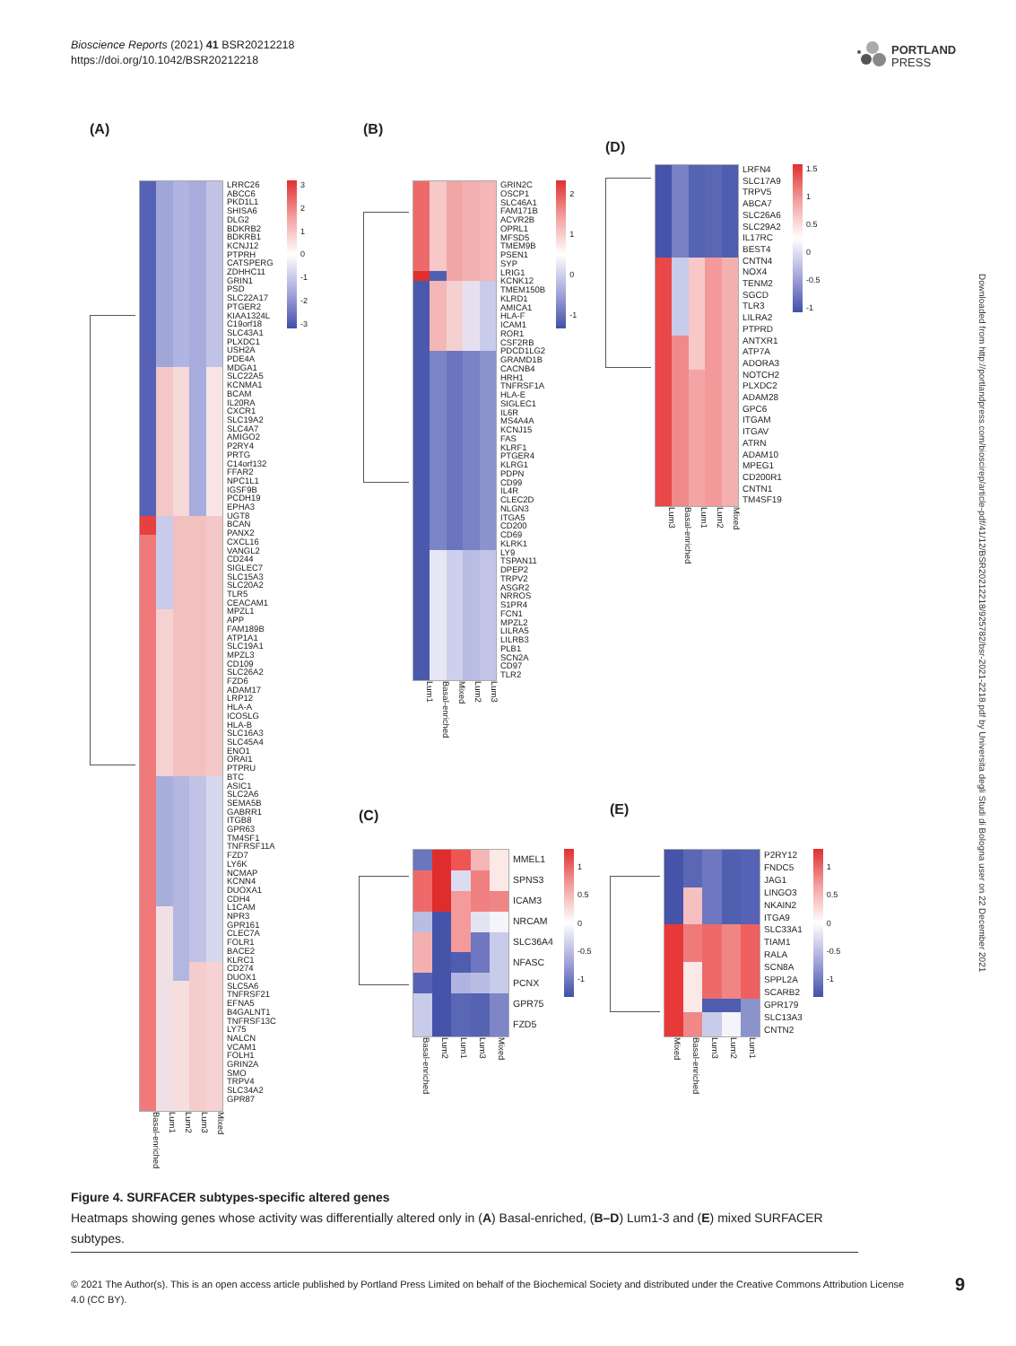Bioscience Reports (2021) 41 BSR20212218
https://doi.org/10.1042/BSR20212218
PORTLAND
PRESS
Downloaded from http://portlandpress.com/bioscirep/article-pdf/41/12/BSR20212218/925782/bsr-2021-2218.pdf by Universita degli Studi di Bologna user on 22 December 2021
(A)
LRRC26
ABCC6
PKD1L1
SHISA6
DLG2
BDKRB2
BDKRB1
KCNJ12
PTPRH
CATSPERG
ZDHHC11
GRIN1
PSD
SLC22A17
PTGER2
KIAA1324L
C19orf18
SLC43A1
PLXDC1
USH2A
PDE4A
MDGA1
SLC22A5
KCNMA1
BCAM
IL20RA
CXCR1
SLC19A2
SLC4A7
AMIGO2
P2RY4
PRTG
C14orf132
FFAR2
NPC1L1
IGSF9B
PCDH19
EPHA3
UGT8
BCAN
PANX2
CXCL16
VANGL2
CD244
SIGLEC7
SLC15A3
SLC20A2
TLR5
CEACAM1
MPZL1
APP
FAM189B
ATP1A1
SLC19A1
MPZL3
CD109
SLC26A2
FZD6
ADAM17
LRP12
HLA-A
ICOSLG
HLA-B
SLC16A3
SLC45A4
ENO1
ORAI1
PTPRU
BTC
ASIC1
SLC2A6
SEMA5B
GABRR1
ITGB8
GPR63
TM4SF1
TNFRSF11A
FZD7
LY6K
NCMAP
KCNN4
DUOXA1
CDH4
L1CAM
NPR3
GPR161
CLEC7A
FOLR1
BACE2
KLRC1
CD274
DUOX1
SLC5A6
TNFRSF21
EFNA5
B4GALNT1
TNFRSF13C
LY75
NALCN
VCAM1
FOLH1
GRIN2A
SMO
TRPV4
SLC34A2
GPR87
3210
-1
-2
-3
Basal-enriched
Lum1
Lum2
Lum3
Mixed
(B)
GRIN2C
OSCP1
SLC46A1
FAM171B
ACVR2B
OPRL1
MFSD5
TMEM9B
PSEN1
SYP
LRIG1
KCNK12
TMEM150B
KLRD1
AMICA1
HLA-F
ICAM1
ROR1
CSF2RB
PDCD1LG2
GRAMD1B
CACNB4
HRH1
TNFRSF1A
HLA-E
SIGLEC1
IL6R
MS4A4A
KCNJ15
FAS
KLRF1
PTGER4
KLRG1
PDPN
CD99
IL4R
CLEC2D
NLGN3
ITGA5
CD200
CD69
KLRK1
LY9
TSPAN11
DPEP2
TRPV2
ASGR2
NRROS
S1PR4
FCN1
MPZL2
LILRA5
LILRB3
PLB1
SCN2A
CD97
TLR2
210
-1
Lum1
Basal-enriched
Mixed
Lum2
Lum3
(D)
LRFN4
SLC17A9
TRPV5
ABCA7
SLC26A6
SLC29A2
IL17RC
BEST4
CNTN4
NOX4
TENM2
SGCD
TLR3
LILRA2
PTPRD
ANTXR1
ATP7A
ADORA3
NOTCH2
PLXDC2
ADAM28
GPC6
ITGAM
ITGAV
ATRN
ADAM10
MPEG1
CD200R1
CNTN1
TM4SF19
1.5
1
0.5
0
-0.5
-1
Lum3
Basal-enriched
Lum1
Lum2
Mixed
(C)
MMEL1
SPNS3
ICAM3
NRCAM
SLC36A4
NFASC
PCNX
GPR75
FZD5
1
0.5
0
-0.5
-1
Basal-enriched
Lum2
Lum1
Lum3
Mixed
(E)
P2RY12
FNDC5
JAG1
LINGO3
NKAIN2
ITGA9
SLC33A1
TIAM1
RALA
SCN8A
SPPL2A
SCARB2
GPR179
SLC13A3
CNTN2
1
0.5
0
-0.5
-1
Mixed
Basal-enriched
Lum3
Lum2
Lum1
Figure 4. SURFACER subtypes-specific altered genes
Heatmaps showing genes whose activity was differentially altered only in (A) Basal-enriched, (B–D) Lum1-3 and (E) mixed SURFACER subtypes.
© 2021 The Author(s). This is an open access article published by Portland Press Limited on behalf of the Biochemical Society and distributed under the Creative Commons Attribution License 4.0 (CC BY).
9